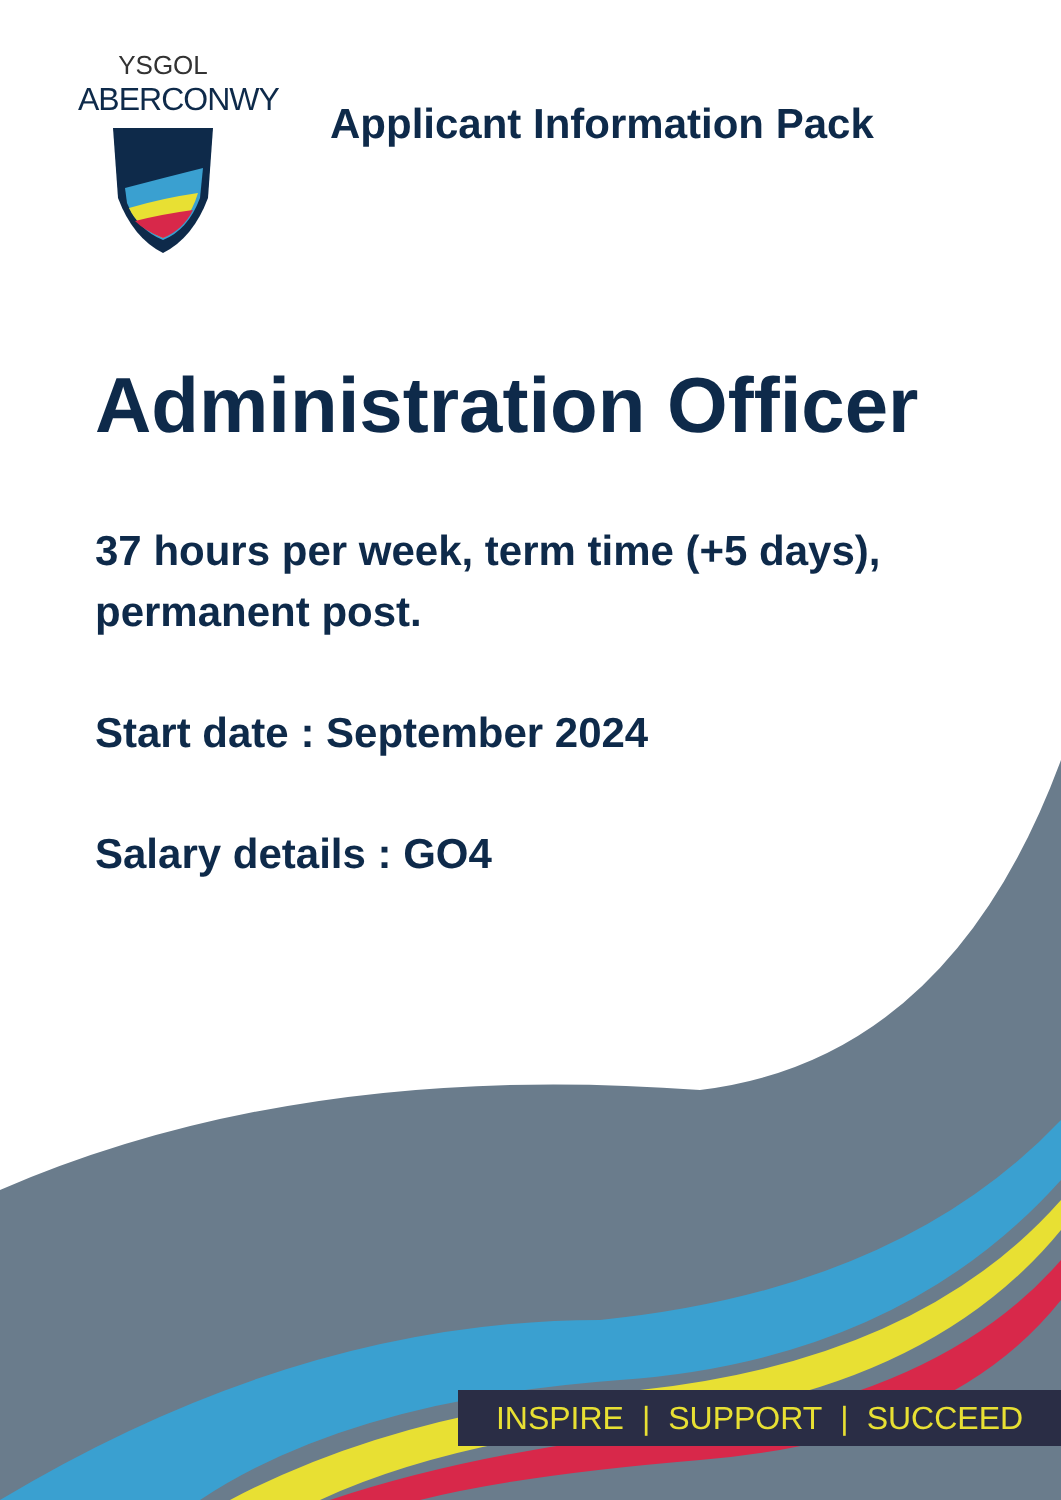YSGOL
ABERCONWY
Applicant Information Pack
Administration Officer
37 hours per week, term time (+5 days), permanent post.
Start date : September 2024
Salary details : GO4
INSPIRE | SUPPORT | SUCCEED